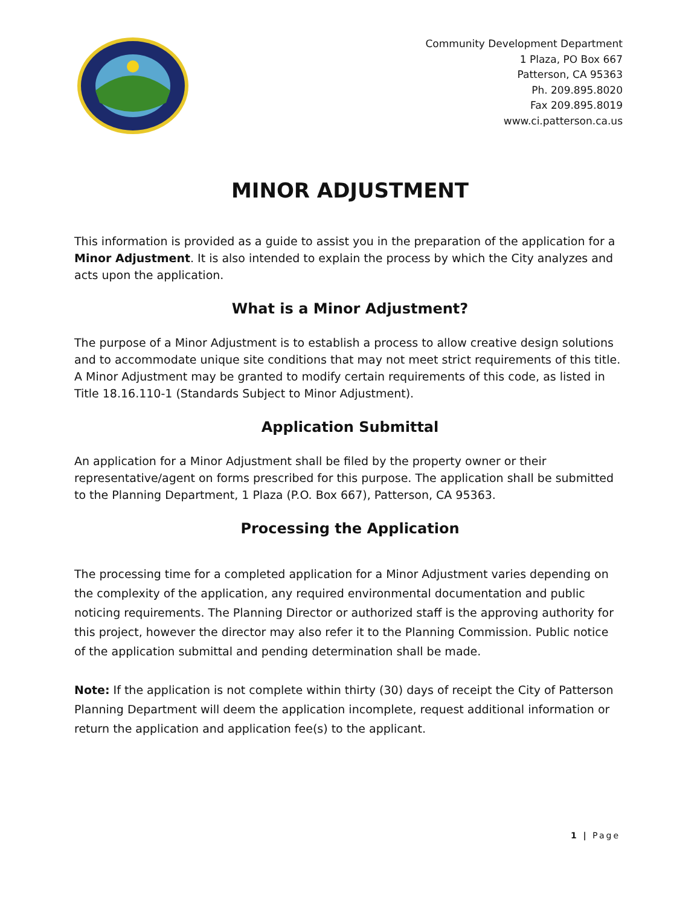Community Development Department
1 Plaza, PO Box 667
Patterson, CA 95363
Ph. 209.895.8020
Fax 209.895.8019
www.ci.patterson.ca.us
MINOR ADJUSTMENT
This information is provided as a guide to assist you in the preparation of the application for a Minor Adjustment. It is also intended to explain the process by which the City analyzes and acts upon the application.
What is a Minor Adjustment?
The purpose of a Minor Adjustment is to establish a process to allow creative design solutions and to accommodate unique site conditions that may not meet strict requirements of this title. A Minor Adjustment may be granted to modify certain requirements of this code, as listed in Title 18.16.110-1 (Standards Subject to Minor Adjustment).
Application Submittal
An application for a Minor Adjustment shall be filed by the property owner or their representative/agent on forms prescribed for this purpose. The application shall be submitted to the Planning Department, 1 Plaza (P.O. Box 667), Patterson, CA 95363.
Processing the Application
The processing time for a completed application for a Minor Adjustment varies depending on the complexity of the application, any required environmental documentation and public noticing requirements. The Planning Director or authorized staff is the approving authority for this project, however the director may also refer it to the Planning Commission. Public notice of the application submittal and pending determination shall be made.
Note: If the application is not complete within thirty (30) days of receipt the City of Patterson Planning Department will deem the application incomplete, request additional information or return the application and application fee(s) to the applicant.
1 | Page